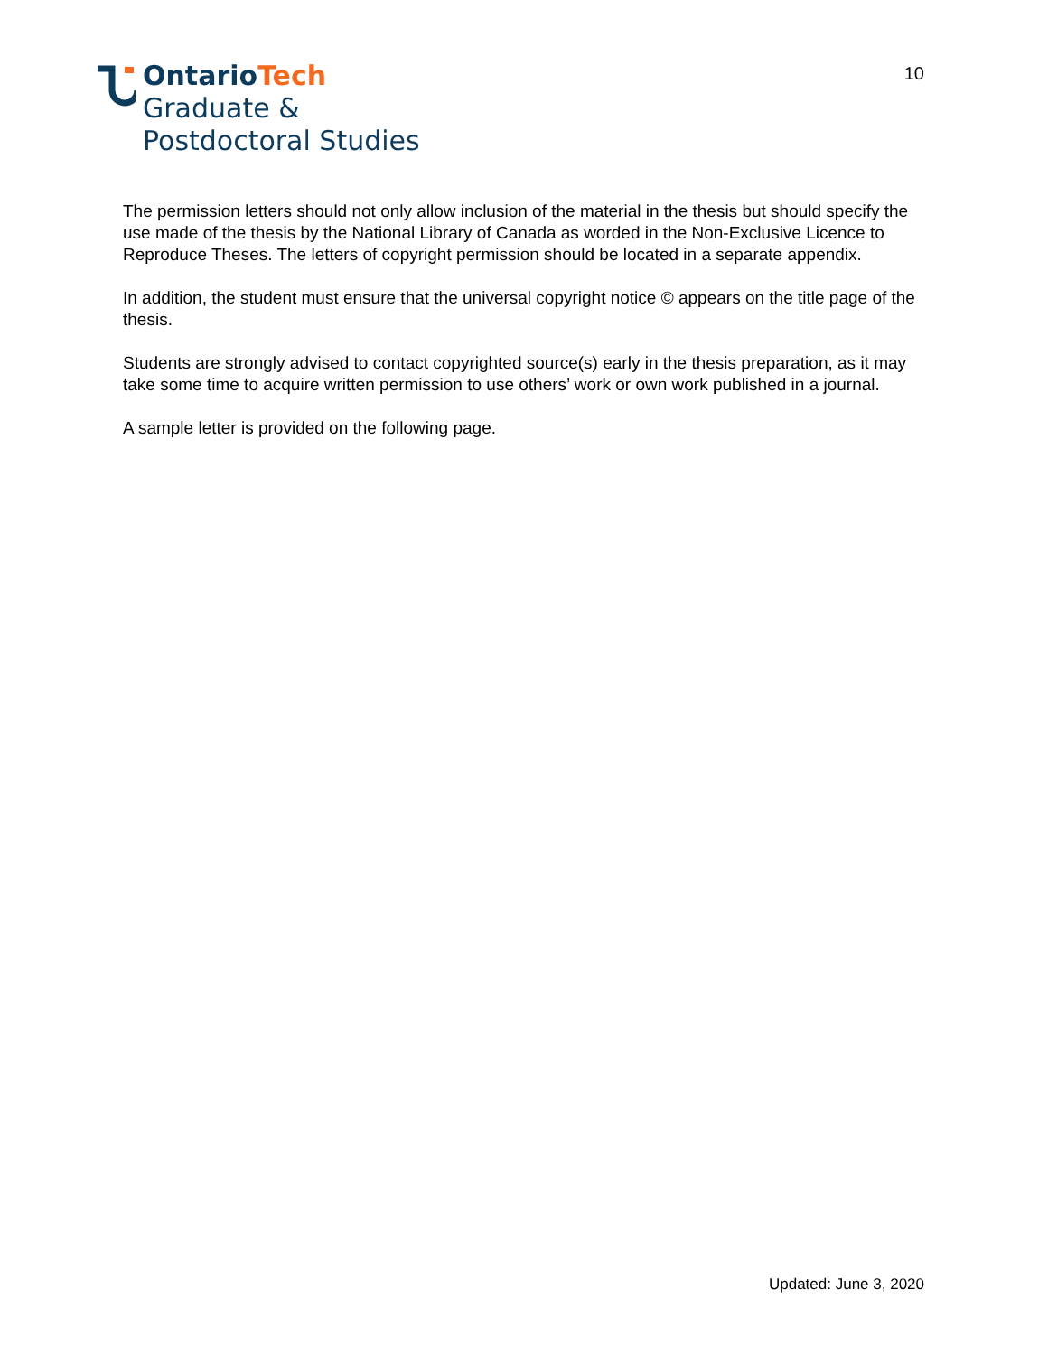OntarioTech
Graduate &
Postdoctoral Studies
10
The permission letters should not only allow inclusion of the material in the thesis but should specify the use made of the thesis by the National Library of Canada as worded in the Non-Exclusive Licence to Reproduce Theses. The letters of copyright permission should be located in a separate appendix.
In addition, the student must ensure that the universal copyright notice © appears on the title page of the thesis.
Students are strongly advised to contact copyrighted source(s) early in the thesis preparation, as it may take some time to acquire written permission to use others’ work or own work published in a journal.
A sample letter is provided on the following page.
Updated: June 3, 2020